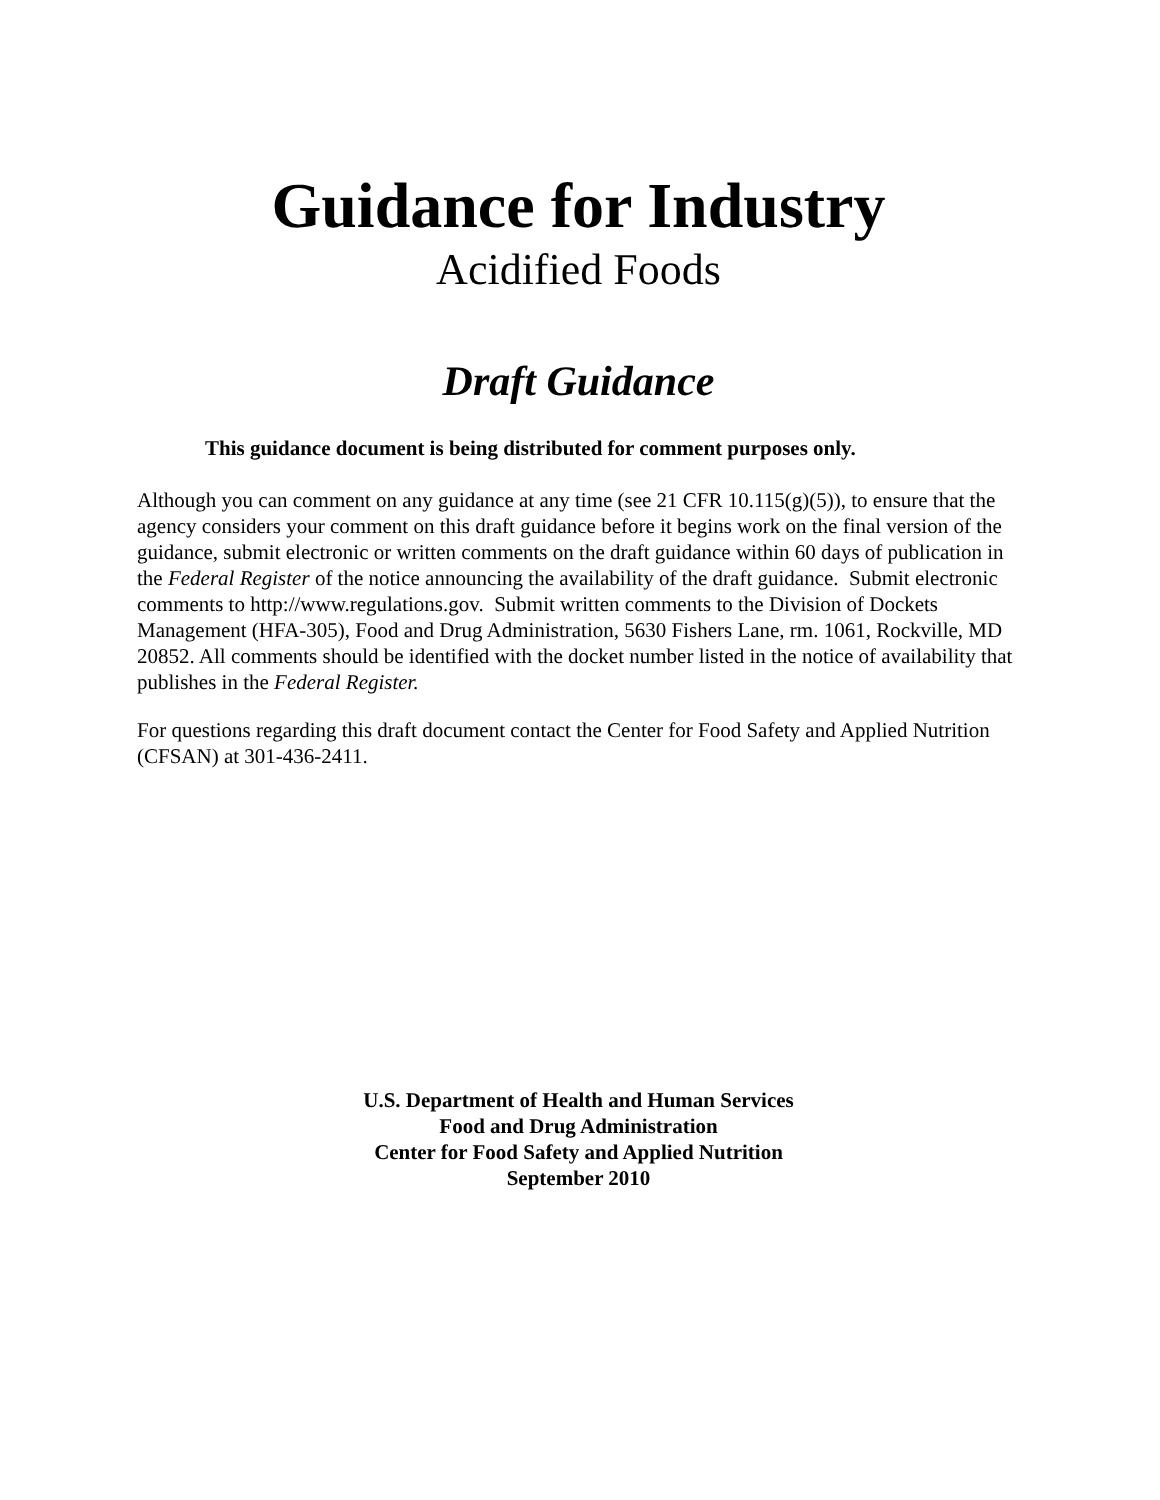Guidance for Industry
Acidified Foods
Draft Guidance
This guidance document is being distributed for comment purposes only.
Although you can comment on any guidance at any time (see 21 CFR 10.115(g)(5)), to ensure that the agency considers your comment on this draft guidance before it begins work on the final version of the guidance, submit electronic or written comments on the draft guidance within 60 days of publication in the Federal Register of the notice announcing the availability of the draft guidance. Submit electronic comments to http://www.regulations.gov. Submit written comments to the Division of Dockets Management (HFA-305), Food and Drug Administration, 5630 Fishers Lane, rm. 1061, Rockville, MD 20852. All comments should be identified with the docket number listed in the notice of availability that publishes in the Federal Register.
For questions regarding this draft document contact the Center for Food Safety and Applied Nutrition (CFSAN) at 301-436-2411.
U.S. Department of Health and Human Services
Food and Drug Administration
Center for Food Safety and Applied Nutrition
September 2010